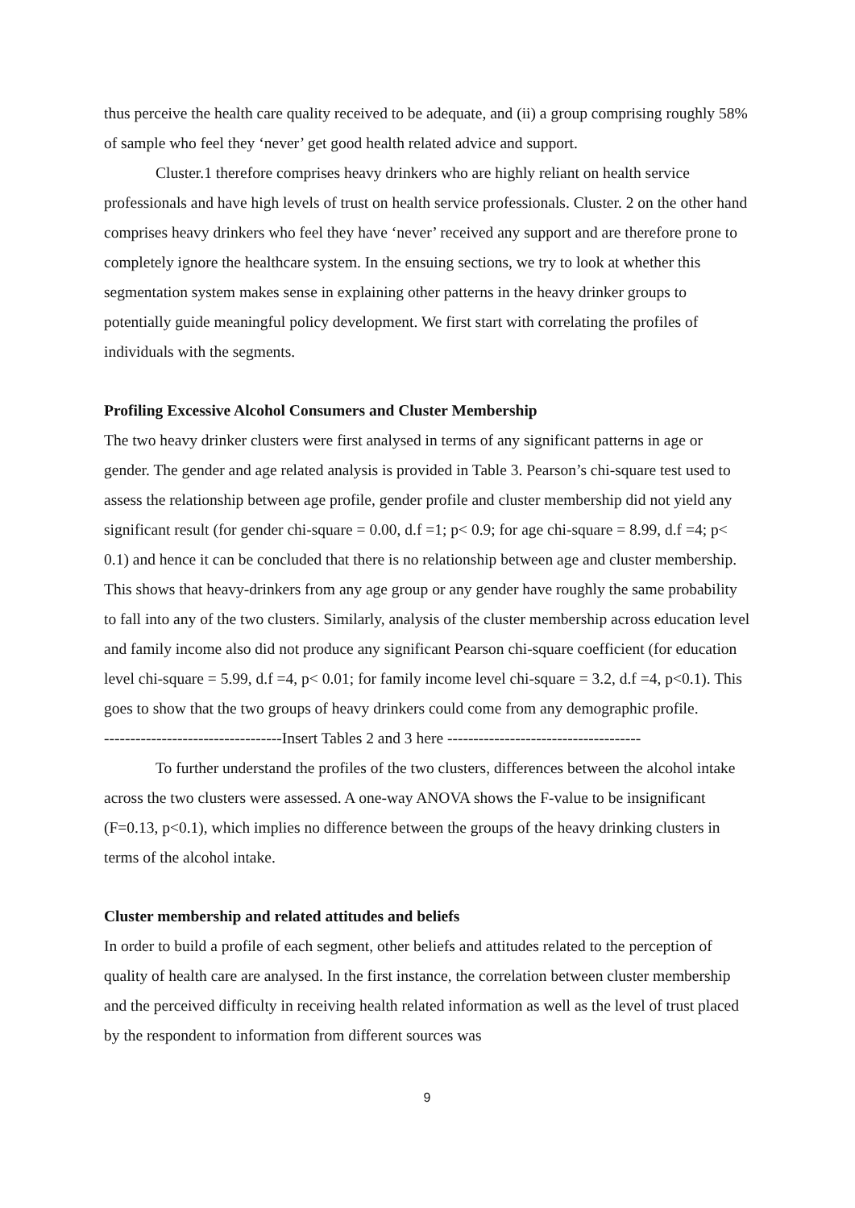thus perceive the health care quality received to be adequate, and (ii) a group comprising roughly 58% of sample who feel they ‘never’ get good health related advice and support.
Cluster.1 therefore comprises heavy drinkers who are highly reliant on health service professionals and have high levels of trust on health service professionals. Cluster. 2 on the other hand comprises heavy drinkers who feel they have ‘never’ received any support and are therefore prone to completely ignore the healthcare system. In the ensuing sections, we try to look at whether this segmentation system makes sense in explaining other patterns in the heavy drinker groups to potentially guide meaningful policy development. We first start with correlating the profiles of individuals with the segments.
Profiling Excessive Alcohol Consumers and Cluster Membership
The two heavy drinker clusters were first analysed in terms of any significant patterns in age or gender. The gender and age related analysis is provided in Table 3. Pearson’s chi-square test used to assess the relationship between age profile, gender profile and cluster membership did not yield any significant result (for gender chi-square = 0.00, d.f =1; p< 0.9; for age chi-square = 8.99, d.f =4; p< 0.1) and hence it can be concluded that there is no relationship between age and cluster membership. This shows that heavy-drinkers from any age group or any gender have roughly the same probability to fall into any of the two clusters. Similarly, analysis of the cluster membership across education level and family income also did not produce any significant Pearson chi-square coefficient (for education level chi-square = 5.99, d.f =4, p< 0.01; for family income level chi-square = 3.2, d.f =4, p<0.1). This goes to show that the two groups of heavy drinkers could come from any demographic profile.
----------------------------------Insert Tables 2 and 3 here -------------------------------------
To further understand the profiles of the two clusters, differences between the alcohol intake across the two clusters were assessed. A one-way ANOVA shows the F-value to be insignificant (F=0.13, p<0.1), which implies no difference between the groups of the heavy drinking clusters in terms of the alcohol intake.
Cluster membership and related attitudes and beliefs
In order to build a profile of each segment, other beliefs and attitudes related to the perception of quality of health care are analysed. In the first instance, the correlation between cluster membership and the perceived difficulty in receiving health related information as well as the level of trust placed by the respondent to information from different sources was
9